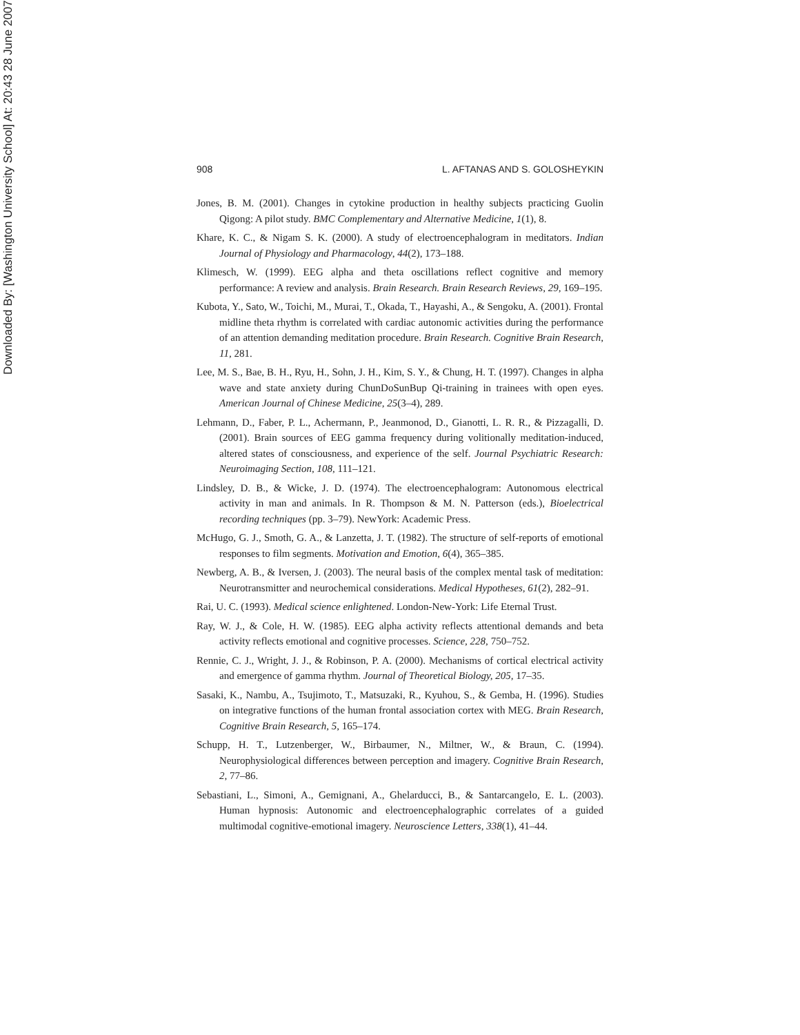Downloaded By: [Washington University School] At: 20:43 28 June 2007
908 L. AFTANAS AND S. GOLOSHEYKIN
Jones, B. M. (2001). Changes in cytokine production in healthy subjects practicing Guolin Qigong: A pilot study. BMC Complementary and Alternative Medicine, 1(1), 8.
Khare, K. C., & Nigam S. K. (2000). A study of electroencephalogram in meditators. Indian Journal of Physiology and Pharmacology, 44(2), 173–188.
Klimesch, W. (1999). EEG alpha and theta oscillations reflect cognitive and memory performance: A review and analysis. Brain Research. Brain Research Reviews, 29, 169–195.
Kubota, Y., Sato, W., Toichi, M., Murai, T., Okada, T., Hayashi, A., & Sengoku, A. (2001). Frontal midline theta rhythm is correlated with cardiac autonomic activities during the performance of an attention demanding meditation procedure. Brain Research. Cognitive Brain Research, 11, 281.
Lee, M. S., Bae, B. H., Ryu, H., Sohn, J. H., Kim, S. Y., & Chung, H. T. (1997). Changes in alpha wave and state anxiety during ChunDoSunBup Qi-training in trainees with open eyes. American Journal of Chinese Medicine, 25(3–4), 289.
Lehmann, D., Faber, P. L., Achermann, P., Jeanmonod, D., Gianotti, L. R. R., & Pizzagalli, D. (2001). Brain sources of EEG gamma frequency during volitionally meditation-induced, altered states of consciousness, and experience of the self. Journal Psychiatric Research: Neuroimaging Section, 108, 111–121.
Lindsley, D. B., & Wicke, J. D. (1974). The electroencephalogram: Autonomous electrical activity in man and animals. In R. Thompson & M. N. Patterson (eds.), Bioelectrical recording techniques (pp. 3–79). NewYork: Academic Press.
McHugo, G. J., Smoth, G. A., & Lanzetta, J. T. (1982). The structure of self-reports of emotional responses to film segments. Motivation and Emotion, 6(4), 365–385.
Newberg, A. B., & Iversen, J. (2003). The neural basis of the complex mental task of meditation: Neurotransmitter and neurochemical considerations. Medical Hypotheses, 61(2), 282–91.
Rai, U. C. (1993). Medical science enlightened. London-New-York: Life Eternal Trust.
Ray, W. J., & Cole, H. W. (1985). EEG alpha activity reflects attentional demands and beta activity reflects emotional and cognitive processes. Science, 228, 750–752.
Rennie, C. J., Wright, J. J., & Robinson, P. A. (2000). Mechanisms of cortical electrical activity and emergence of gamma rhythm. Journal of Theoretical Biology, 205, 17–35.
Sasaki, K., Nambu, A., Tsujimoto, T., Matsuzaki, R., Kyuhou, S., & Gemba, H. (1996). Studies on integrative functions of the human frontal association cortex with MEG. Brain Research, Cognitive Brain Research, 5, 165–174.
Schupp, H. T., Lutzenberger, W., Birbaumer, N., Miltner, W., & Braun, C. (1994). Neurophysiological differences between perception and imagery. Cognitive Brain Research, 2, 77–86.
Sebastiani, L., Simoni, A., Gemignani, A., Ghelarducci, B., & Santarcangelo, E. L. (2003). Human hypnosis: Autonomic and electroencephalographic correlates of a guided multimodal cognitive-emotional imagery. Neuroscience Letters, 338(1), 41–44.